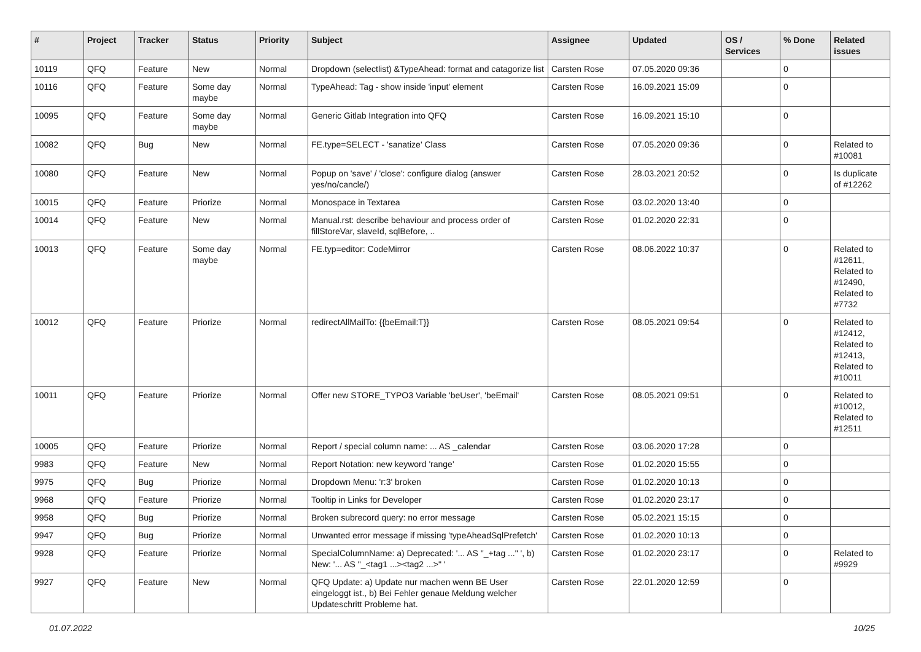| # | Project | Tracker | Status | Priority | Subject | Assignee | Updated | OS / Services | % Done | Related issues |
| --- | --- | --- | --- | --- | --- | --- | --- | --- | --- | --- |
| 10119 | QFQ | Feature | New | Normal | Dropdown (selectlist) &TypeAhead: format and catagorize list | Carsten Rose | 07.05.2020 09:36 | | 0 | |
| 10116 | QFQ | Feature | Some day maybe | Normal | TypeAhead: Tag - show inside 'input' element | Carsten Rose | 16.09.2021 15:09 | | 0 | |
| 10095 | QFQ | Feature | Some day maybe | Normal | Generic Gitlab Integration into QFQ | Carsten Rose | 16.09.2021 15:10 | | 0 | |
| 10082 | QFQ | Bug | New | Normal | FE.type=SELECT - 'sanatize' Class | Carsten Rose | 07.05.2020 09:36 | | 0 | Related to #10081 |
| 10080 | QFQ | Feature | New | Normal | Popup on 'save' / 'close': configure dialog (answer yes/no/cancle/) | Carsten Rose | 28.03.2021 20:52 | | 0 | Is duplicate of #12262 |
| 10015 | QFQ | Feature | Priorize | Normal | Monospace in Textarea | Carsten Rose | 03.02.2020 13:40 | | 0 | |
| 10014 | QFQ | Feature | New | Normal | Manual.rst: describe behaviour and process order of fillStoreVar, slaveId, sqlBefore, .. | Carsten Rose | 01.02.2020 22:31 | | 0 | |
| 10013 | QFQ | Feature | Some day maybe | Normal | FE.typ=editor: CodeMirror | Carsten Rose | 08.06.2022 10:37 | | 0 | Related to #12611, Related to #12490, Related to #7732 |
| 10012 | QFQ | Feature | Priorize | Normal | redirectAllMailTo: {{beEmail:T}} | Carsten Rose | 08.05.2021 09:54 | | 0 | Related to #12412, Related to #12413, Related to #10011 |
| 10011 | QFQ | Feature | Priorize | Normal | Offer new STORE_TYPO3 Variable 'beUser', 'beEmail' | Carsten Rose | 08.05.2021 09:51 | | 0 | Related to #10012, Related to #12511 |
| 10005 | QFQ | Feature | Priorize | Normal | Report / special column name: ... AS _calendar | Carsten Rose | 03.06.2020 17:28 | | 0 | |
| 9983 | QFQ | Feature | New | Normal | Report Notation: new keyword 'range' | Carsten Rose | 01.02.2020 15:55 | | 0 | |
| 9975 | QFQ | Bug | Priorize | Normal | Dropdown Menu: 'r:3' broken | Carsten Rose | 01.02.2020 10:13 | | 0 | |
| 9968 | QFQ | Feature | Priorize | Normal | Tooltip in Links for Developer | Carsten Rose | 01.02.2020 23:17 | | 0 | |
| 9958 | QFQ | Bug | Priorize | Normal | Broken subrecord query: no error message | Carsten Rose | 05.02.2021 15:15 | | 0 | |
| 9947 | QFQ | Bug | Priorize | Normal | Unwanted error message if missing 'typeAheadSqlPrefetch' | Carsten Rose | 01.02.2020 10:13 | | 0 | |
| 9928 | QFQ | Feature | Priorize | Normal | SpecialColumnName: a) Deprecated: '... AS "_+tag ..." ', b) New: '... AS "_<tag1 ...><tag2 ...>" ' | Carsten Rose | 01.02.2020 23:17 | | 0 | Related to #9929 |
| 9927 | QFQ | Feature | New | Normal | QFQ Update: a) Update nur machen wenn BE User eingeloggt ist., b) Bei Fehler genaue Meldung welcher Updateschritt Probleme hat. | Carsten Rose | 22.01.2020 12:59 | | 0 | |
01.07.2022 10/25